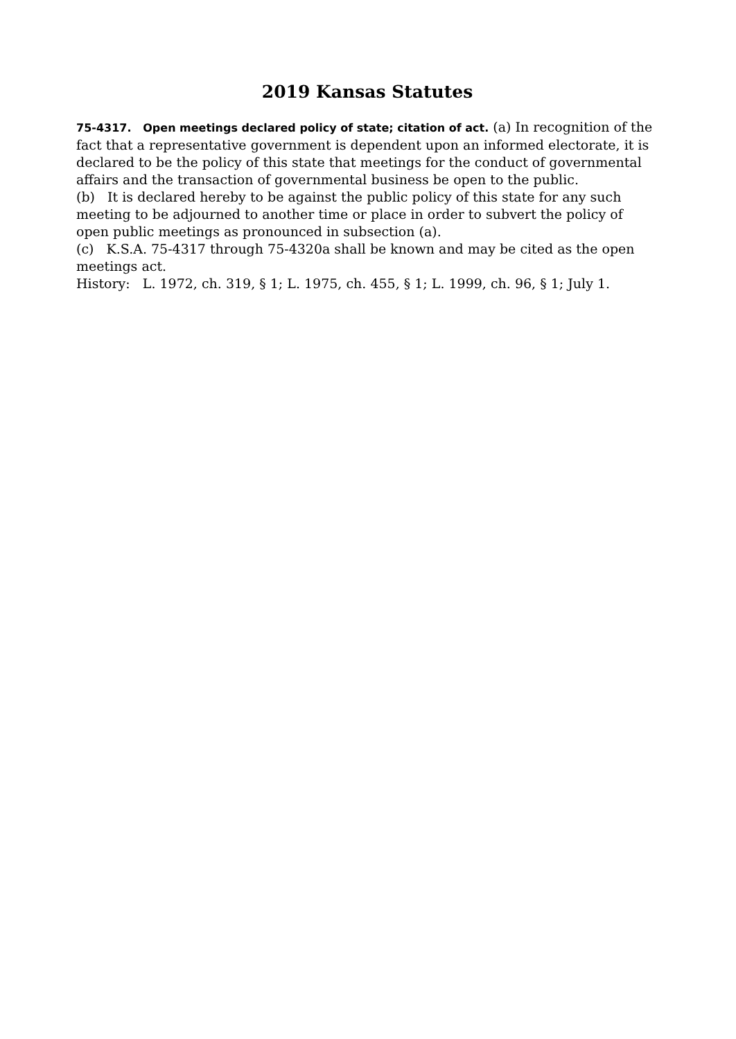2019 Kansas Statutes
75-4317. Open meetings declared policy of state; citation of act. (a) In recognition of the fact that a representative government is dependent upon an informed electorate, it is declared to be the policy of this state that meetings for the conduct of governmental affairs and the transaction of governmental business be open to the public.
(b) It is declared hereby to be against the public policy of this state for any such meeting to be adjourned to another time or place in order to subvert the policy of open public meetings as pronounced in subsection (a).
(c) K.S.A. 75-4317 through 75-4320a shall be known and may be cited as the open meetings act.
History: L. 1972, ch. 319, § 1; L. 1975, ch. 455, § 1; L. 1999, ch. 96, § 1; July 1.